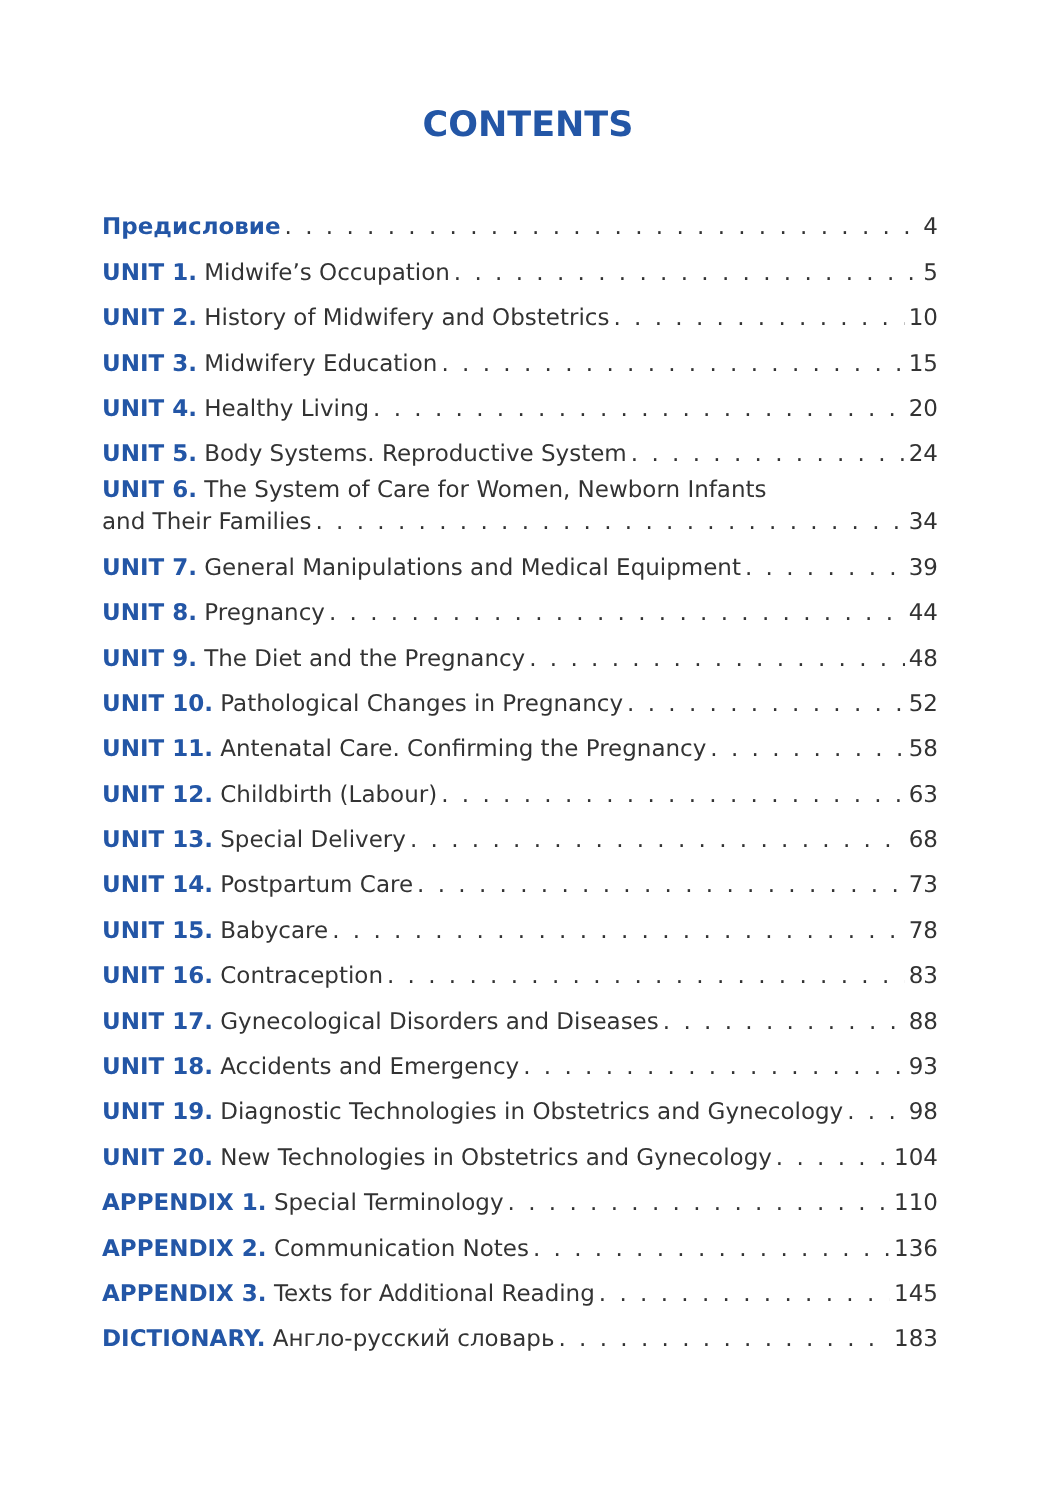CONTENTS
Предисловие 4
UNIT 1. Midwife’s Occupation 5
UNIT 2. History of Midwifery and Obstetrics 10
UNIT 3. Midwifery Education 15
UNIT 4. Healthy Living 20
UNIT 5. Body Systems. Reproductive System 24
UNIT 6. The System of Care for Women, Newborn Infants
and Their Families 34
UNIT 7. General Manipulations and Medical Equipment 39
UNIT 8. Pregnancy 44
UNIT 9. The Diet and the Pregnancy 48
UNIT 10. Pathological Changes in Pregnancy 52
UNIT 11. Antenatal Care. Confirming the Pregnancy 58
UNIT 12. Childbirth (Labour) 63
UNIT 13. Special Delivery 68
UNIT 14. Postpartum Care 73
UNIT 15. Babycare 78
UNIT 16. Contraception 83
UNIT 17. Gynecological Disorders and Diseases 88
UNIT 18. Accidents and Emergency 93
UNIT 19. Diagnostic Technologies in Obstetrics and Gynecology 98
UNIT 20. New Technologies in Obstetrics and Gynecology 104
APPENDIX 1. Special Terminology 110
APPENDIX 2. Communication Notes 136
APPENDIX 3. Texts for Additional Reading 145
DICTIONARY. Англо-русский словарь 183